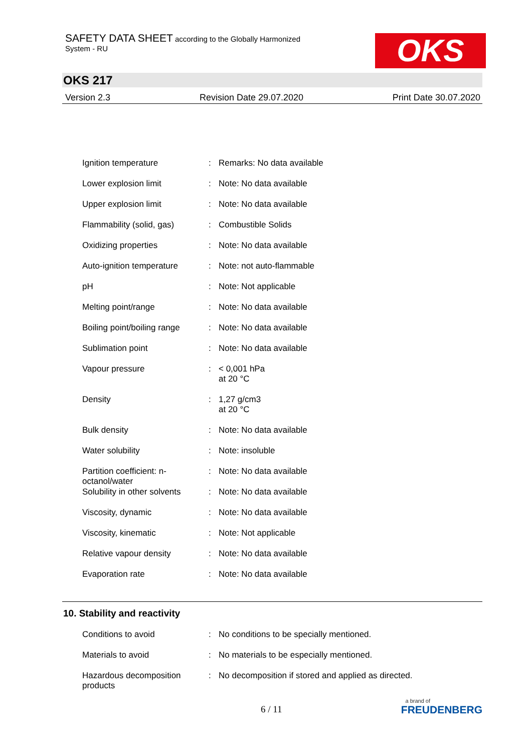SAFETY DATA SHEET according to the Globally Harmonized
System - RU
OKS
OKS 217
Version 2.3 Revision Date 29.07.2020 Print Date 30.07.2020
| Ignition temperature | : | Remarks: No data available |
| Lower explosion limit | : | Note: No data available |
| Upper explosion limit | : | Note: No data available |
| Flammability (solid, gas) | : | Combustible Solids |
| Oxidizing properties | : | Note: No data available |
| Auto-ignition temperature | : | Note: not auto-flammable |
| pH | : | Note: Not applicable |
| Melting point/range | : | Note: No data available |
| Boiling point/boiling range | : | Note: No data available |
| Sublimation point | : | Note: No data available |
| Vapour pressure | : | < 0,001 hPa at 20 °C |
| Density | : | 1,27 g/cm3 at 20 °C |
| Bulk density | : | Note: No data available |
| Water solubility | : | Note: insoluble |
| Partition coefficient: n-octanol/water | : | Note: No data available |
| Solubility in other solvents | : | Note: No data available |
| Viscosity, dynamic | : | Note: No data available |
| Viscosity, kinematic | : | Note: Not applicable |
| Relative vapour density | : | Note: No data available |
| Evaporation rate | : | Note: No data available |
10. Stability and reactivity
| Conditions to avoid | : | No conditions to be specially mentioned. |
| Materials to avoid | : | No materials to be especially mentioned. |
| Hazardous decomposition products | : | No decomposition if stored and applied as directed. |
6 / 11
a brand of
FREUDENBERG